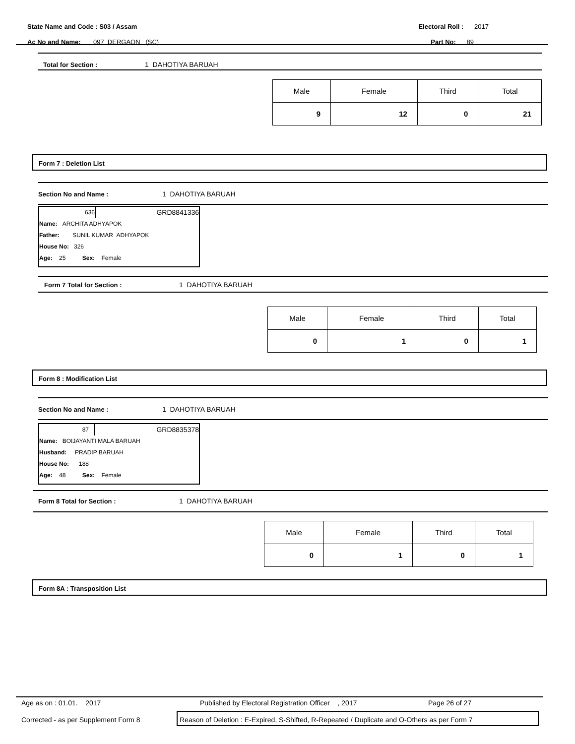State Name and Code : S03 / Assam Electoral Roll : 2017
Ac No and Name: 097 DERGAON (SC) Part No: 89
Total for Section : 1 DAHOTIYA BARUAH
| Male | Female | Third | Total |
| --- | --- | --- | --- |
| 9 | 12 | 0 | 21 |
Form 7 : Deletion List
Section No and Name : 1 DAHOTIYA BARUAH
636 GRD8841336
Name: ARCHITA ADHYAPOK
Father: SUNIL KUMAR ADHYAPOK
House No: 326
Age: 25 Sex: Female
Form 7 Total for Section : 1 DAHOTIYA BARUAH
| Male | Female | Third | Total |
| --- | --- | --- | --- |
| 0 | 1 | 0 | 1 |
Form 8 : Modification List
Section No and Name : 1 DAHOTIYA BARUAH
87 GRD8835378
Name: BOIJAYANTI MALA BARUAH
Husband: PRADIP BARUAH
House No: 188
Age: 48 Sex: Female
Form 8 Total for Section : 1 DAHOTIYA BARUAH
| Male | Female | Third | Total |
| --- | --- | --- | --- |
| 0 | 1 | 0 | 1 |
Form 8A : Transposition List
Age as on : 01.01. 2017 Published by Electoral Registration Officer , 2017 Page 26 of 27
Corrected - as per Supplement Form 8
Reason of Deletion : E-Expired, S-Shifted, R-Repeated / Duplicate and O-Others as per Form 7